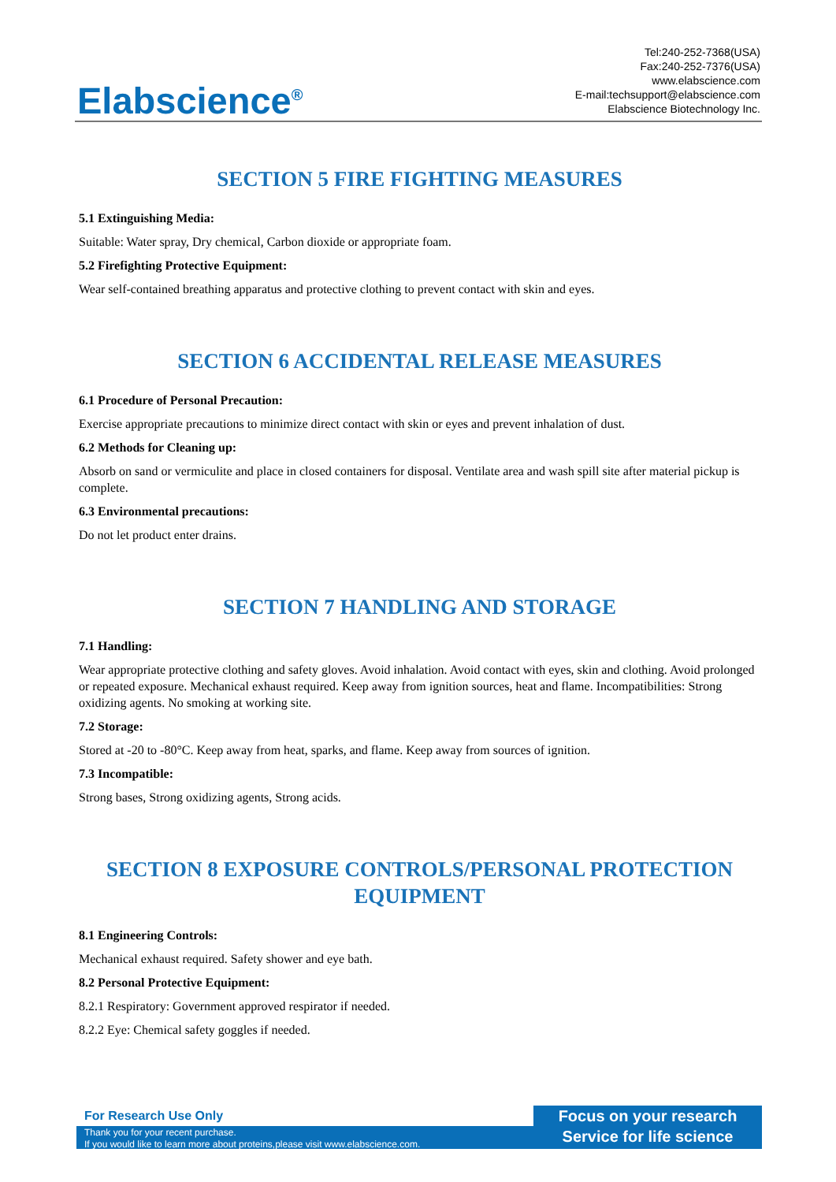Elabscience<sup>®</sup>
Tel:240-252-7368(USA)
Fax:240-252-7376(USA)
www.elabscience.com
E-mail:techsupport@elabscience.com
Elabscience Biotechnology Inc.
SECTION 5 FIRE FIGHTING MEASURES
5.1 Extinguishing Media:
Suitable: Water spray, Dry chemical, Carbon dioxide or appropriate foam.
5.2 Firefighting Protective Equipment:
Wear self-contained breathing apparatus and protective clothing to prevent contact with skin and eyes.
SECTION 6 ACCIDENTAL RELEASE MEASURES
6.1 Procedure of Personal Precaution:
Exercise appropriate precautions to minimize direct contact with skin or eyes and prevent inhalation of dust.
6.2 Methods for Cleaning up:
Absorb on sand or vermiculite and place in closed containers for disposal. Ventilate area and wash spill site after material pickup is complete.
6.3 Environmental precautions:
Do not let product enter drains.
SECTION 7 HANDLING AND STORAGE
7.1 Handling:
Wear appropriate protective clothing and safety gloves. Avoid inhalation. Avoid contact with eyes, skin and clothing. Avoid prolonged or repeated exposure. Mechanical exhaust required. Keep away from ignition sources, heat and flame. Incompatibilities: Strong oxidizing agents. No smoking at working site.
7.2 Storage:
Stored at -20 to -80°C. Keep away from heat, sparks, and flame. Keep away from sources of ignition.
7.3 Incompatible:
Strong bases, Strong oxidizing agents, Strong acids.
SECTION 8 EXPOSURE CONTROLS/PERSONAL PROTECTION EQUIPMENT
8.1 Engineering Controls:
Mechanical exhaust required. Safety shower and eye bath.
8.2 Personal Protective Equipment:
8.2.1 Respiratory: Government approved respirator if needed.
8.2.2 Eye: Chemical safety goggles if needed.
For Research Use Only
Thank you for your recent purchase.
If you would like to learn more about proteins,please visit www.elabscience.com.
Focus on your research
Service for life science